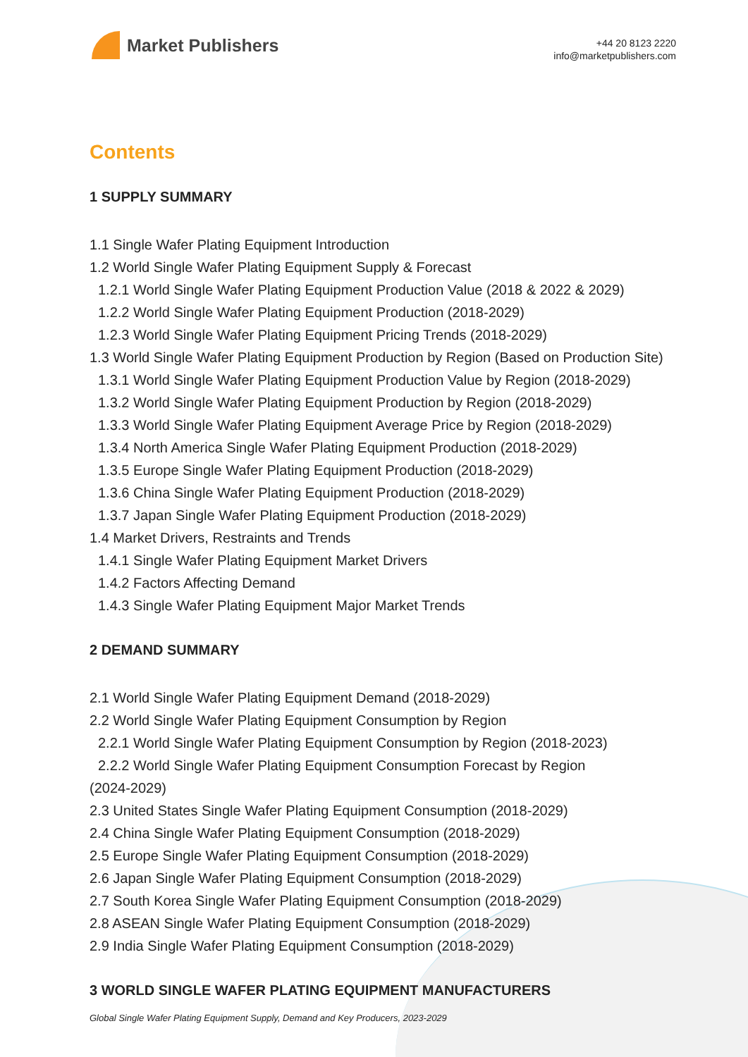Market Publishers
+44 20 8123 2220
info@marketpublishers.com
Contents
1 SUPPLY SUMMARY
1.1 Single Wafer Plating Equipment Introduction
1.2 World Single Wafer Plating Equipment Supply & Forecast
1.2.1 World Single Wafer Plating Equipment Production Value (2018 & 2022 & 2029)
1.2.2 World Single Wafer Plating Equipment Production (2018-2029)
1.2.3 World Single Wafer Plating Equipment Pricing Trends (2018-2029)
1.3 World Single Wafer Plating Equipment Production by Region (Based on Production Site)
1.3.1 World Single Wafer Plating Equipment Production Value by Region (2018-2029)
1.3.2 World Single Wafer Plating Equipment Production by Region (2018-2029)
1.3.3 World Single Wafer Plating Equipment Average Price by Region (2018-2029)
1.3.4 North America Single Wafer Plating Equipment Production (2018-2029)
1.3.5 Europe Single Wafer Plating Equipment Production (2018-2029)
1.3.6 China Single Wafer Plating Equipment Production (2018-2029)
1.3.7 Japan Single Wafer Plating Equipment Production (2018-2029)
1.4 Market Drivers, Restraints and Trends
1.4.1 Single Wafer Plating Equipment Market Drivers
1.4.2 Factors Affecting Demand
1.4.3 Single Wafer Plating Equipment Major Market Trends
2 DEMAND SUMMARY
2.1 World Single Wafer Plating Equipment Demand (2018-2029)
2.2 World Single Wafer Plating Equipment Consumption by Region
2.2.1 World Single Wafer Plating Equipment Consumption by Region (2018-2023)
2.2.2 World Single Wafer Plating Equipment Consumption Forecast by Region
(2024-2029)
2.3 United States Single Wafer Plating Equipment Consumption (2018-2029)
2.4 China Single Wafer Plating Equipment Consumption (2018-2029)
2.5 Europe Single Wafer Plating Equipment Consumption (2018-2029)
2.6 Japan Single Wafer Plating Equipment Consumption (2018-2029)
2.7 South Korea Single Wafer Plating Equipment Consumption (2018-2029)
2.8 ASEAN Single Wafer Plating Equipment Consumption (2018-2029)
2.9 India Single Wafer Plating Equipment Consumption (2018-2029)
3 WORLD SINGLE WAFER PLATING EQUIPMENT MANUFACTURERS
Global Single Wafer Plating Equipment Supply, Demand and Key Producers, 2023-2029